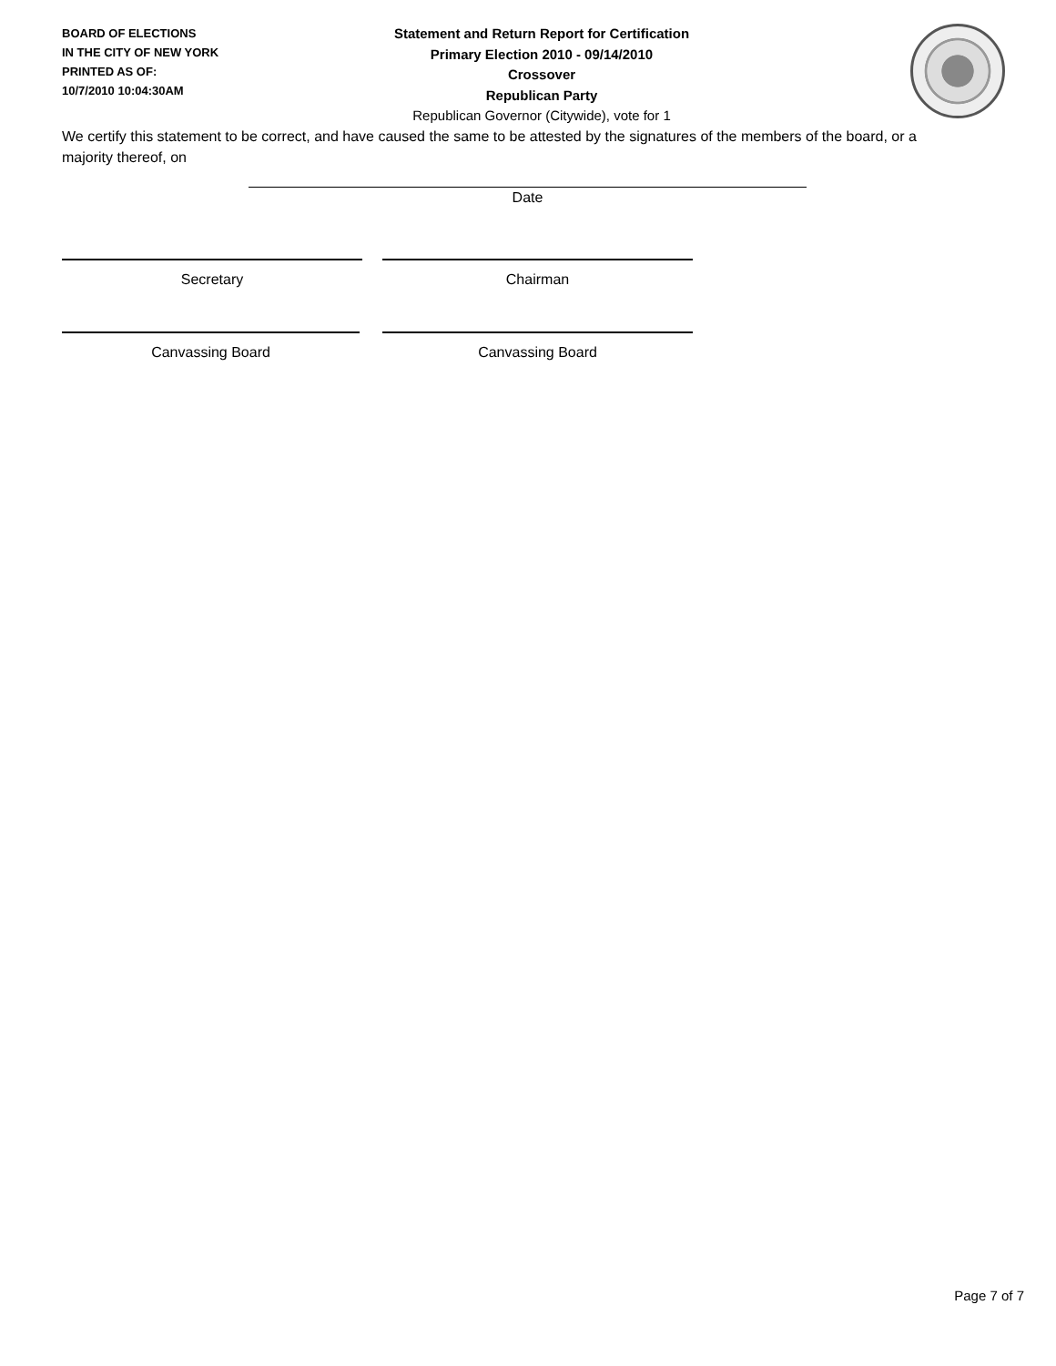BOARD OF ELECTIONS
IN THE CITY OF NEW YORK
PRINTED AS OF:
10/7/2010 10:04:30AM
Statement and Return Report for Certification
Primary Election 2010 - 09/14/2010
Crossover
Republican Party
Republican Governor (Citywide), vote for 1
We certify this statement to be correct, and have caused the same to be attested by the signatures of the members of the board, or a majority thereof, on
Date
Secretary Chairman
Canvassing Board Canvassing Board
Page 7 of 7